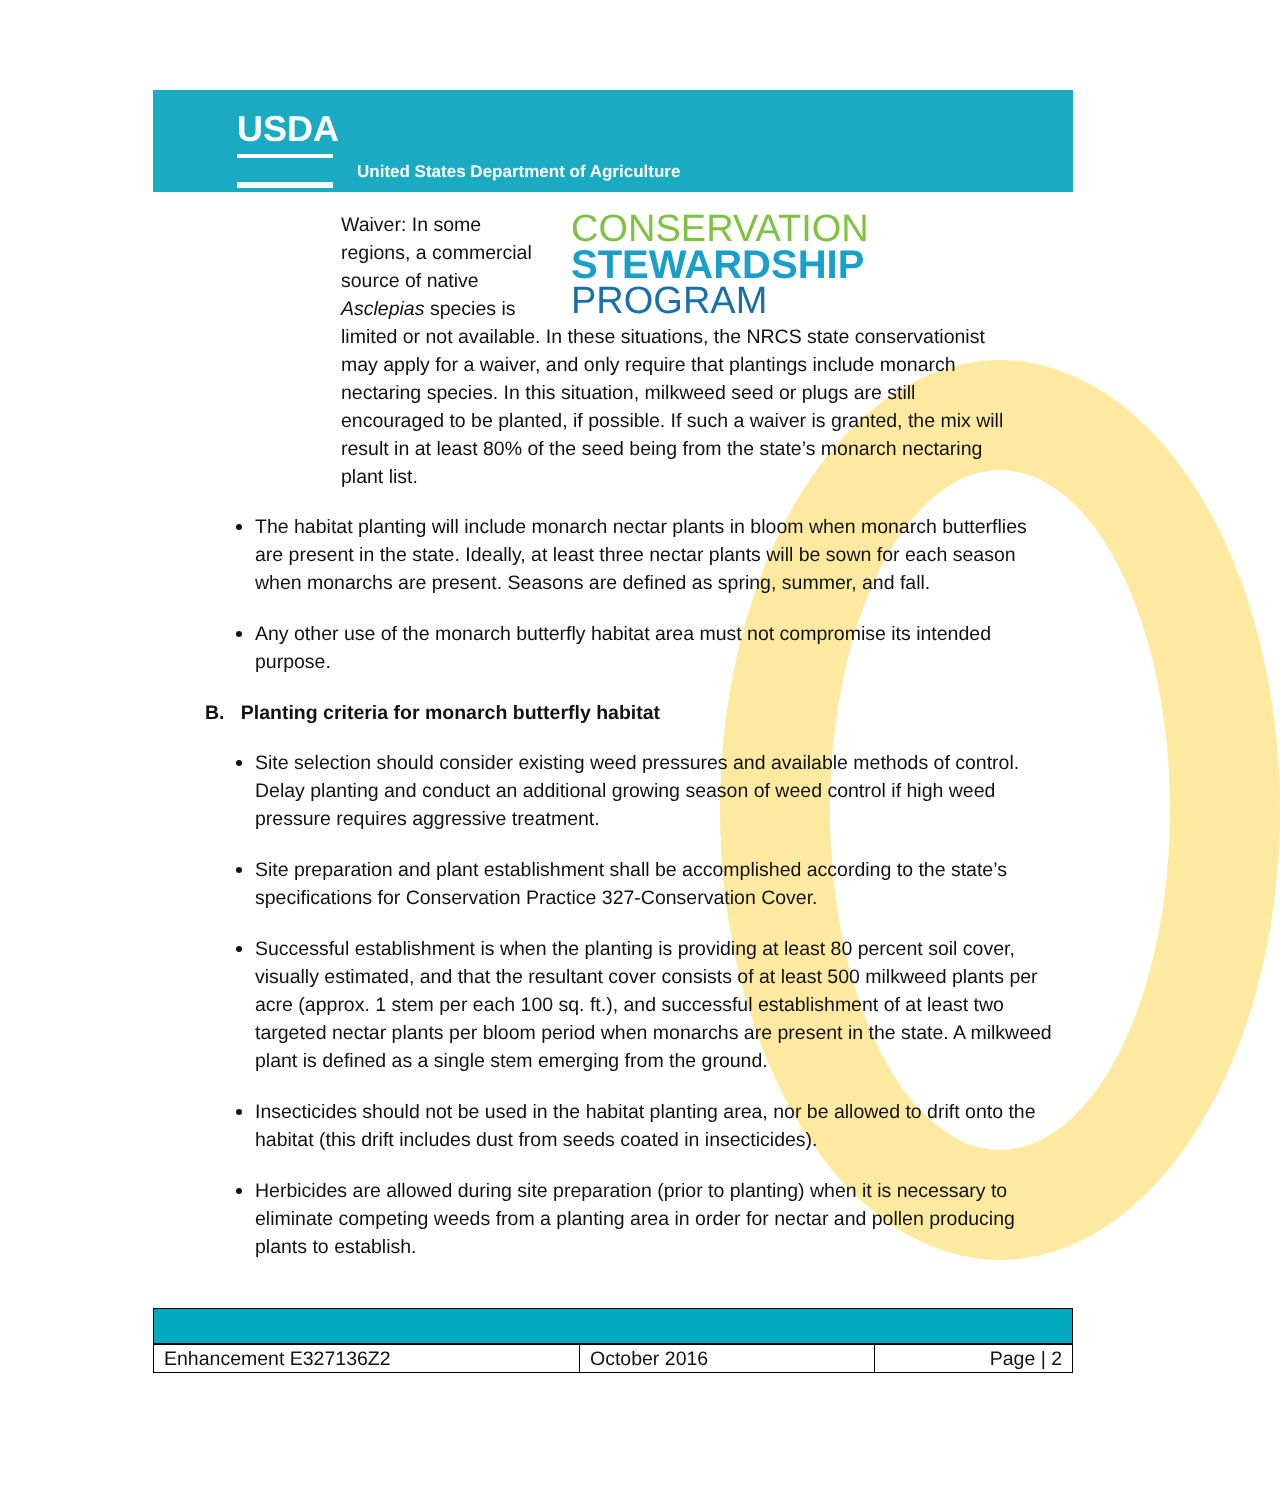USDA
United States Department of Agriculture
CONSERVATION
STEWARDSHIP
PROGRAM
Waiver: In some regions, a commercial source of native Asclepias species is limited or not available. In these situations, the NRCS state conservationist may apply for a waiver, and only require that plantings include monarch nectaring species. In this situation, milkweed seed or plugs are still encouraged to be planted, if possible. If such a waiver is granted, the mix will result in at least 80% of the seed being from the state’s monarch nectaring plant list.
The habitat planting will include monarch nectar plants in bloom when monarch butterflies are present in the state. Ideally, at least three nectar plants will be sown for each season when monarchs are present. Seasons are defined as spring, summer, and fall.
Any other use of the monarch butterfly habitat area must not compromise its intended purpose.
B. Planting criteria for monarch butterfly habitat
Site selection should consider existing weed pressures and available methods of control. Delay planting and conduct an additional growing season of weed control if high weed pressure requires aggressive treatment.
Site preparation and plant establishment shall be accomplished according to the state’s specifications for Conservation Practice 327-Conservation Cover.
Successful establishment is when the planting is providing at least 80 percent soil cover, visually estimated, and that the resultant cover consists of at least 500 milkweed plants per acre (approx. 1 stem per each 100 sq. ft.), and successful establishment of at least two targeted nectar plants per bloom period when monarchs are present in the state. A milkweed plant is defined as a single stem emerging from the ground.
Insecticides should not be used in the habitat planting area, nor be allowed to drift onto the habitat (this drift includes dust from seeds coated in insecticides).
Herbicides are allowed during site preparation (prior to planting) when it is necessary to eliminate competing weeds from a planting area in order for nectar and pollen producing plants to establish.
| Enhancement E327136Z2 | October 2016 | Page / 2 |